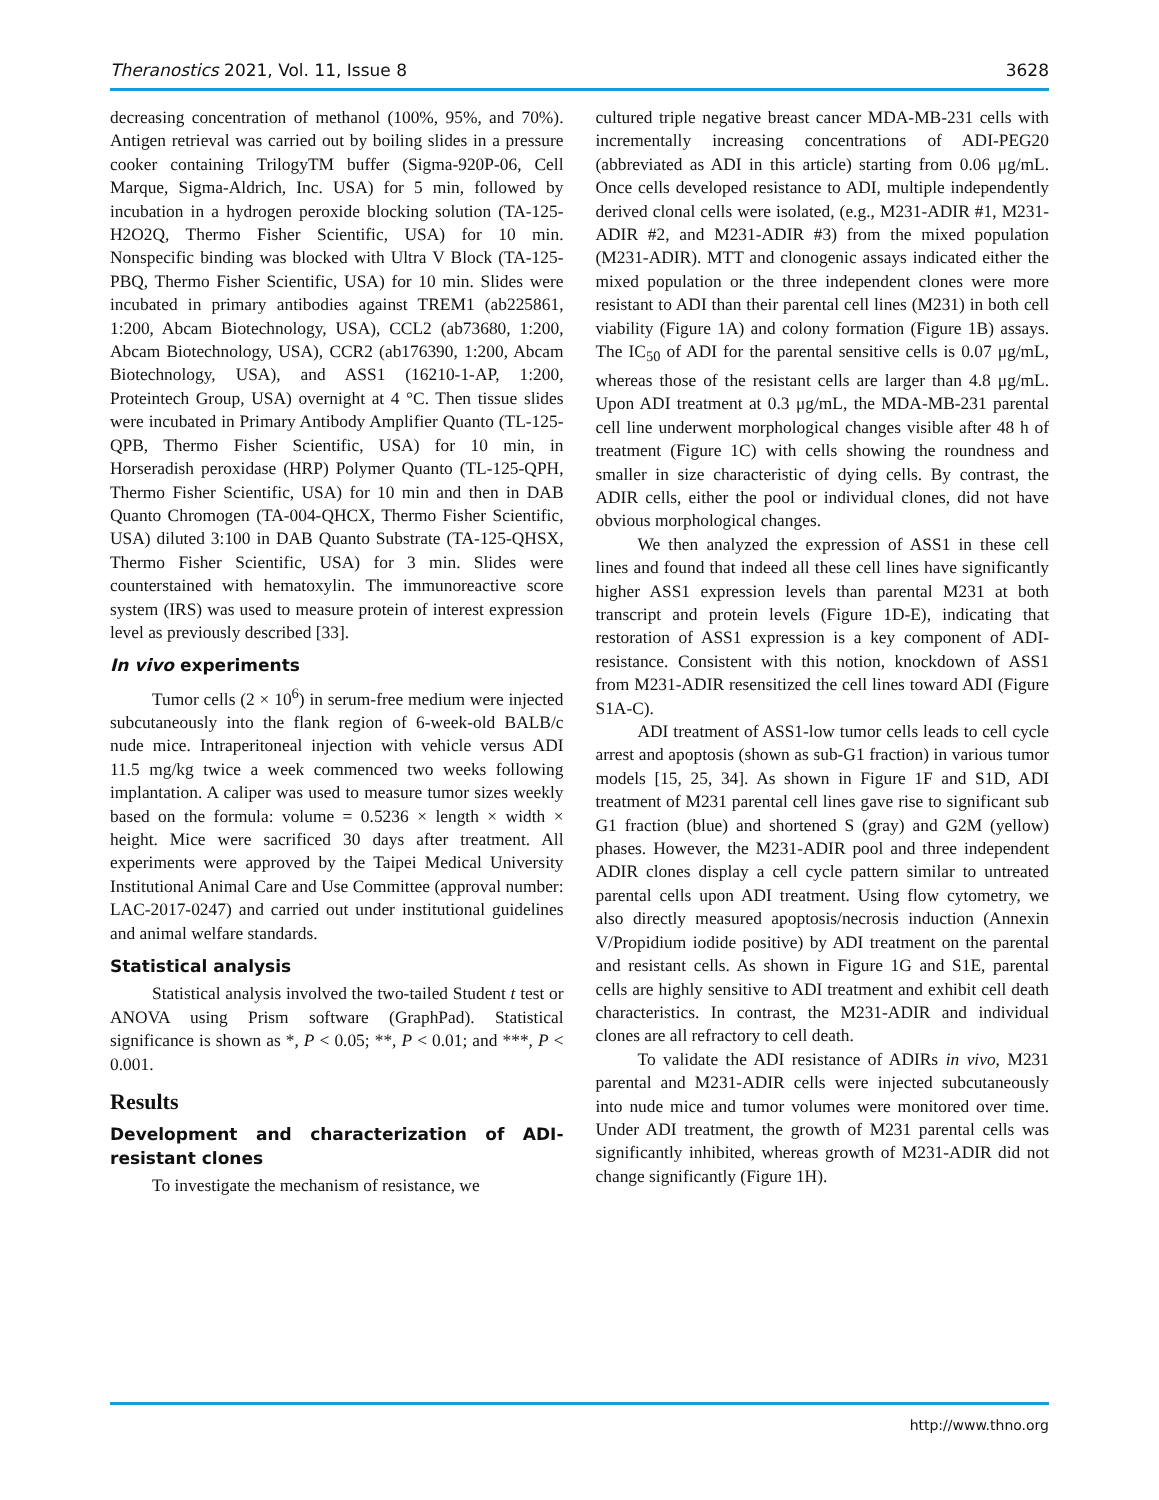Theranostics 2021, Vol. 11, Issue 8 3628
decreasing concentration of methanol (100%, 95%, and 70%). Antigen retrieval was carried out by boiling slides in a pressure cooker containing TrilogyTM buffer (Sigma-920P-06, Cell Marque, Sigma-Aldrich, Inc. USA) for 5 min, followed by incubation in a hydrogen peroxide blocking solution (TA-125-H2O2Q, Thermo Fisher Scientific, USA) for 10 min. Nonspecific binding was blocked with Ultra V Block (TA-125-PBQ, Thermo Fisher Scientific, USA) for 10 min. Slides were incubated in primary antibodies against TREM1 (ab225861, 1:200, Abcam Biotechnology, USA), CCL2 (ab73680, 1:200, Abcam Biotechnology, USA), CCR2 (ab176390, 1:200, Abcam Biotechnology, USA), and ASS1 (16210-1-AP, 1:200, Proteintech Group, USA) overnight at 4 °C. Then tissue slides were incubated in Primary Antibody Amplifier Quanto (TL-125-QPB, Thermo Fisher Scientific, USA) for 10 min, in Horseradish peroxidase (HRP) Polymer Quanto (TL-125-QPH, Thermo Fisher Scientific, USA) for 10 min and then in DAB Quanto Chromogen (TA-004-QHCX, Thermo Fisher Scientific, USA) diluted 3:100 in DAB Quanto Substrate (TA-125-QHSX, Thermo Fisher Scientific, USA) for 3 min. Slides were counterstained with hematoxylin. The immunoreactive score system (IRS) was used to measure protein of interest expression level as previously described [33].
In vivo experiments
Tumor cells (2 × 10<sup>6</sup>) in serum-free medium were injected subcutaneously into the flank region of 6-week-old BALB/c nude mice. Intraperitoneal injection with vehicle versus ADI 11.5 mg/kg twice a week commenced two weeks following implantation. A caliper was used to measure tumor sizes weekly based on the formula: volume = 0.5236 × length × width × height. Mice were sacrificed 30 days after treatment. All experiments were approved by the Taipei Medical University Institutional Animal Care and Use Committee (approval number: LAC-2017-0247) and carried out under institutional guidelines and animal welfare standards.
Statistical analysis
Statistical analysis involved the two-tailed Student t test or ANOVA using Prism software (GraphPad). Statistical significance is shown as *, P < 0.05; **, P < 0.01; and ***, P < 0.001.
Results
Development and characterization of ADI-resistant clones
To investigate the mechanism of resistance, we
cultured triple negative breast cancer MDA-MB-231 cells with incrementally increasing concentrations of ADI-PEG20 (abbreviated as ADI in this article) starting from 0.06 μg/mL. Once cells developed resistance to ADI, multiple independently derived clonal cells were isolated, (e.g., M231-ADIR #1, M231-ADIR #2, and M231-ADIR #3) from the mixed population (M231-ADIR). MTT and clonogenic assays indicated either the mixed population or the three independent clones were more resistant to ADI than their parental cell lines (M231) in both cell viability (Figure 1A) and colony formation (Figure 1B) assays. The IC<sub>50</sub> of ADI for the parental sensitive cells is 0.07 μg/mL, whereas those of the resistant cells are larger than 4.8 μg/mL. Upon ADI treatment at 0.3 μg/mL, the MDA-MB-231 parental cell line underwent morphological changes visible after 48 h of treatment (Figure 1C) with cells showing the roundness and smaller in size characteristic of dying cells. By contrast, the ADIR cells, either the pool or individual clones, did not have obvious morphological changes.
We then analyzed the expression of ASS1 in these cell lines and found that indeed all these cell lines have significantly higher ASS1 expression levels than parental M231 at both transcript and protein levels (Figure 1D-E), indicating that restoration of ASS1 expression is a key component of ADI-resistance. Consistent with this notion, knockdown of ASS1 from M231-ADIR resensitized the cell lines toward ADI (Figure S1A-C).
ADI treatment of ASS1-low tumor cells leads to cell cycle arrest and apoptosis (shown as sub-G1 fraction) in various tumor models [15, 25, 34]. As shown in Figure 1F and S1D, ADI treatment of M231 parental cell lines gave rise to significant sub G1 fraction (blue) and shortened S (gray) and G2M (yellow) phases. However, the M231-ADIR pool and three independent ADIR clones display a cell cycle pattern similar to untreated parental cells upon ADI treatment. Using flow cytometry, we also directly measured apoptosis/necrosis induction (Annexin V/Propidium iodide positive) by ADI treatment on the parental and resistant cells. As shown in Figure 1G and S1E, parental cells are highly sensitive to ADI treatment and exhibit cell death characteristics. In contrast, the M231-ADIR and individual clones are all refractory to cell death.
To validate the ADI resistance of ADIRs in vivo, M231 parental and M231-ADIR cells were injected subcutaneously into nude mice and tumor volumes were monitored over time. Under ADI treatment, the growth of M231 parental cells was significantly inhibited, whereas growth of M231-ADIR did not change significantly (Figure 1H).
http://www.thno.org